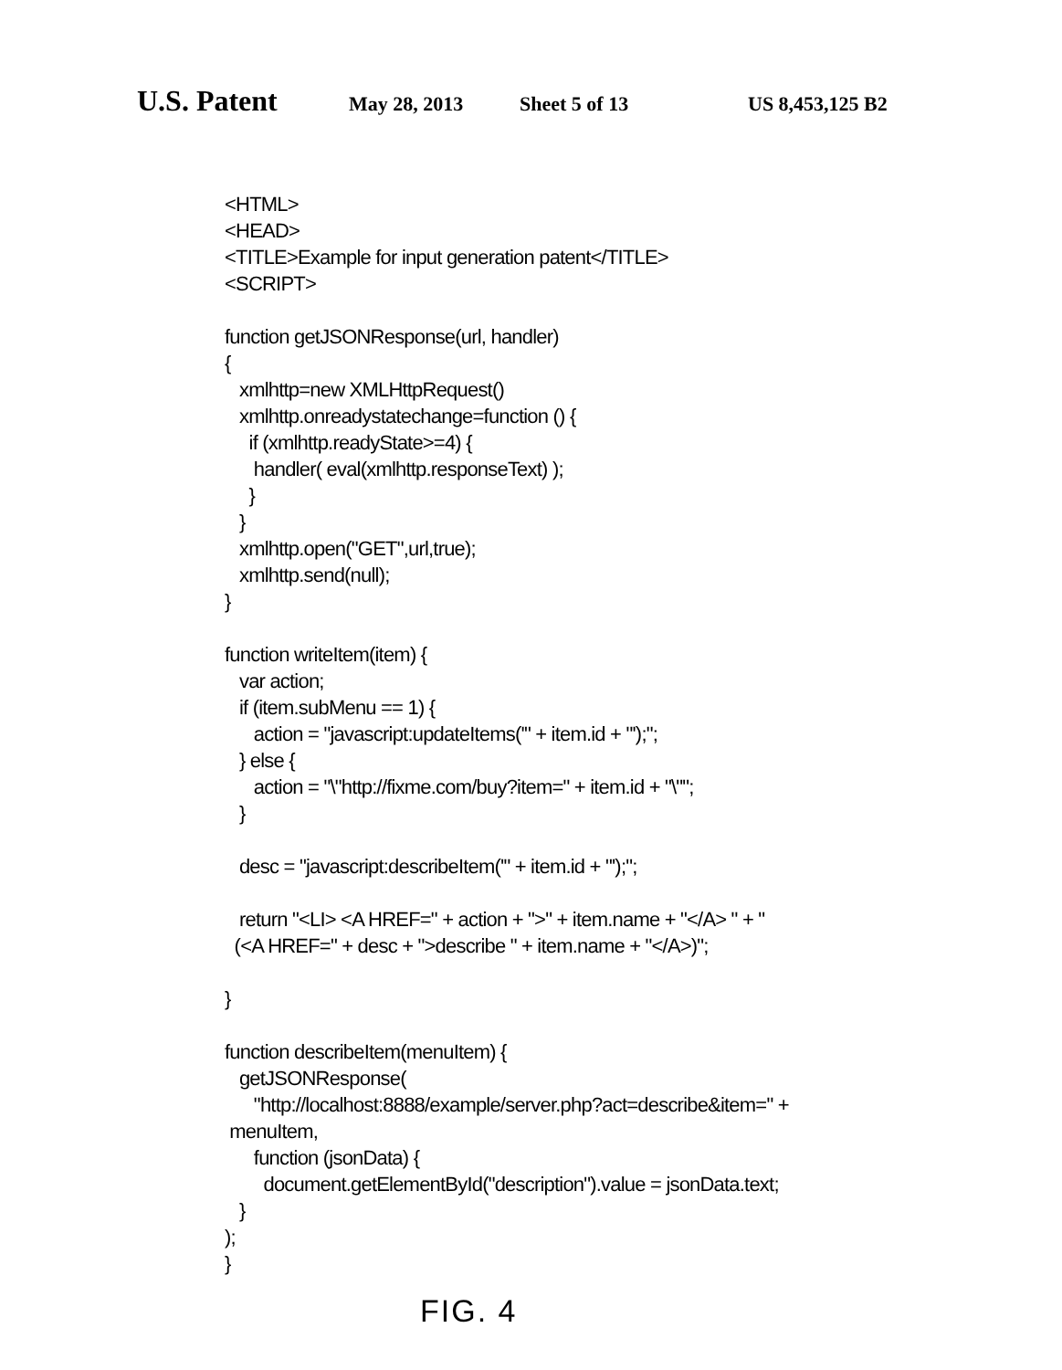U.S. Patent May 28, 2013 Sheet 5 of 13 US 8,453,125 B2
<HTML>
<HEAD>
<TITLE>Example for input generation patent</TITLE>
<SCRIPT>

function getJSONResponse(url, handler)
{
   xmlhttp=new XMLHttpRequest()
   xmlhttp.onreadystatechange=function () {
     if (xmlhttp.readyState>=4) {
      handler( eval(xmlhttp.responseText) );
     }
   }
   xmlhttp.open("GET",url,true);
   xmlhttp.send(null);
}

function writeItem(item) {
   var action;
   if (item.subMenu == 1) {
      action = "javascript:updateItems('" + item.id + "');";
   } else {
      action = "\"http://fixme.com/buy?item=" + item.id + "\"";
   }

   desc = "javascript:describeItem('" + item.id + "');";

   return "<LI> <A HREF=" + action + ">" + item.name + "</A> " + "
  (<A HREF=" + desc + ">describe " + item.name + "</A>)";

}

function describeItem(menuItem) {
   getJSONResponse(
      "http://localhost:8888/example/server.php?act=describe&item=" +
 menuItem,
      function (jsonData) {
        document.getElementById("description").value = jsonData.text;
   }
);
}
FIG. 4